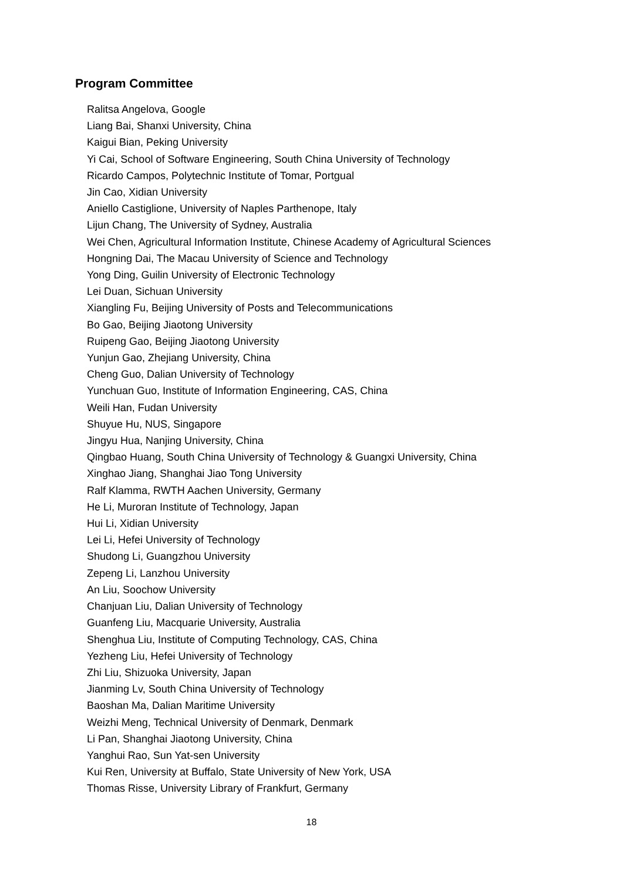Program Committee
Ralitsa Angelova, Google
Liang Bai, Shanxi University, China
Kaigui Bian, Peking University
Yi Cai, School of Software Engineering, South China University of Technology
Ricardo Campos, Polytechnic Institute of Tomar, Portgual
Jin Cao, Xidian University
Aniello Castiglione, University of Naples Parthenope, Italy
Lijun Chang, The University of Sydney, Australia
Wei Chen, Agricultural Information Institute, Chinese Academy of Agricultural Sciences
Hongning Dai, The Macau University of Science and Technology
Yong Ding, Guilin University of Electronic Technology
Lei Duan, Sichuan University
Xiangling Fu, Beijing University of Posts and Telecommunications
Bo Gao, Beijing Jiaotong University
Ruipeng Gao, Beijing Jiaotong University
Yunjun Gao, Zhejiang University, China
Cheng Guo, Dalian University of Technology
Yunchuan Guo, Institute of Information Engineering, CAS, China
Weili Han, Fudan University
Shuyue Hu, NUS, Singapore
Jingyu Hua, Nanjing University, China
Qingbao Huang, South China University of Technology & Guangxi University, China
Xinghao Jiang, Shanghai Jiao Tong University
Ralf Klamma, RWTH Aachen University, Germany
He Li, Muroran Institute of Technology, Japan
Hui Li, Xidian University
Lei Li, Hefei University of Technology
Shudong Li, Guangzhou University
Zepeng Li, Lanzhou University
An Liu, Soochow University
Chanjuan Liu, Dalian University of Technology
Guanfeng Liu, Macquarie University, Australia
Shenghua Liu, Institute of Computing Technology, CAS, China
Yezheng Liu, Hefei University of Technology
Zhi Liu, Shizuoka University, Japan
Jianming Lv, South China University of Technology
Baoshan Ma, Dalian Maritime University
Weizhi Meng, Technical University of Denmark, Denmark
Li Pan, Shanghai Jiaotong University, China
Yanghui Rao, Sun Yat-sen University
Kui Ren, University at Buffalo, State University of New York, USA
Thomas Risse, University Library of Frankfurt, Germany
18